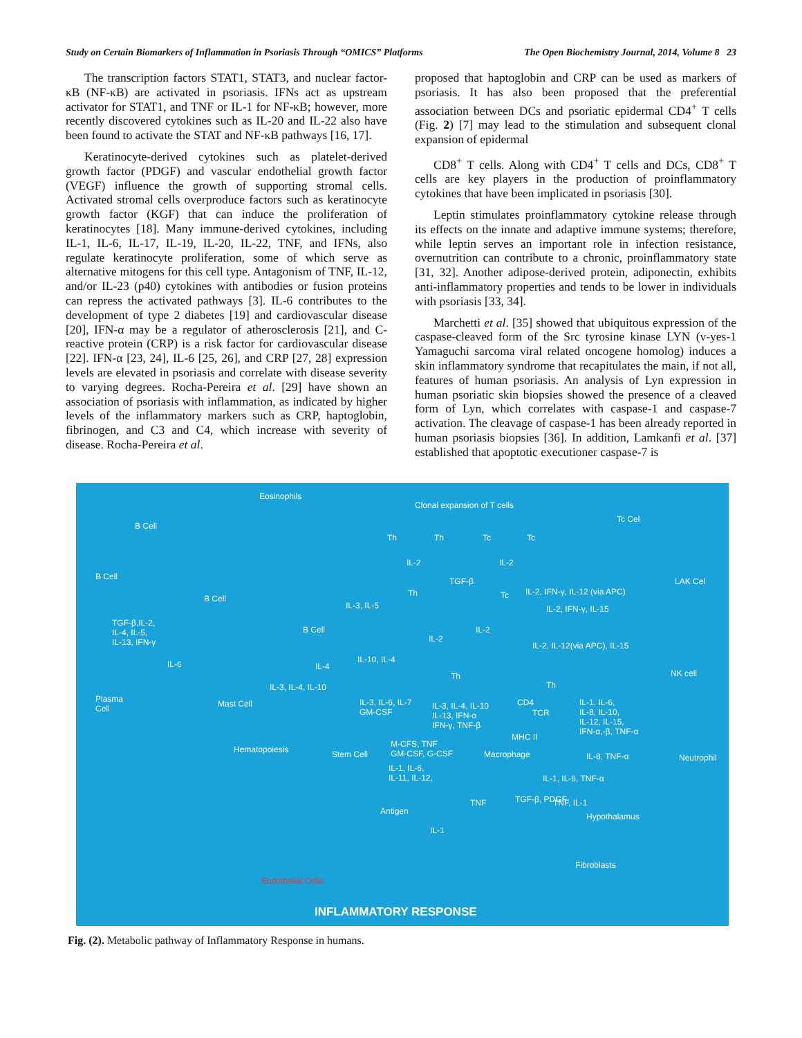Study on Certain Biomarkers of Inflammation in Psoriasis Through “OMICS” Platforms The Open Biochemistry Journal, 2014, Volume 8 23
The transcription factors STAT1, STAT3, and nuclear factor-κB (NF-κB) are activated in psoriasis. IFNs act as upstream activator for STAT1, and TNF or IL-1 for NF-κB; however, more recently discovered cytokines such as IL-20 and IL-22 also have been found to activate the STAT and NF-κB pathways [16, 17].
Keratinocyte-derived cytokines such as platelet-derived growth factor (PDGF) and vascular endothelial growth factor (VEGF) influence the growth of supporting stromal cells. Activated stromal cells overproduce factors such as keratinocyte growth factor (KGF) that can induce the proliferation of keratinocytes [18]. Many immune-derived cytokines, including IL-1, IL-6, IL-17, IL-19, IL-20, IL-22, TNF, and IFNs, also regulate keratinocyte proliferation, some of which serve as alternative mitogens for this cell type. Antagonism of TNF, IL-12, and/or IL-23 (p40) cytokines with antibodies or fusion proteins can repress the activated pathways [3]. IL-6 contributes to the development of type 2 diabetes [19] and cardiovascular disease [20], IFN-α may be a regulator of atherosclerosis [21], and C-reactive protein (CRP) is a risk factor for cardiovascular disease [22]. IFN-α [23, 24], IL-6 [25, 26], and CRP [27, 28] expression levels are elevated in psoriasis and correlate with disease severity to varying degrees. Rocha-Pereira et al. [29] have shown an association of psoriasis with inflammation, as indicated by higher levels of the inflammatory markers such as CRP, haptoglobin, fibrinogen, and C3 and C4, which increase with severity of disease. Rocha-Pereira et al.
proposed that haptoglobin and CRP can be used as markers of psoriasis. It has also been proposed that the preferential association between DCs and psoriatic epidermal CD4<sup>+</sup> T cells (Fig. 2) [7] may lead to the stimulation and subsequent clonal expansion of epidermal
CD8<sup>+</sup> T cells. Along with CD4<sup>+</sup> T cells and DCs, CD8<sup>+</sup> T cells are key players in the production of proinflammatory cytokines that have been implicated in psoriasis [30].
Leptin stimulates proinflammatory cytokine release through its effects on the innate and adaptive immune systems; therefore, while leptin serves an important role in infection resistance, overnutrition can contribute to a chronic, proinflammatory state [31, 32]. Another adipose-derived protein, adiponectin, exhibits anti-inflammatory properties and tends to be lower in individuals with psoriasis [33, 34].
Marchetti et al. [35] showed that ubiquitous expression of the caspase-cleaved form of the Src tyrosine kinase LYN (v-yes-1 Yamaguchi sarcoma viral related oncogene homolog) induces a skin inflammatory syndrome that recapitulates the main, if not all, features of human psoriasis. An analysis of Lyn expression in human psoriatic skin biopsies showed the presence of a cleaved form of Lyn, which correlates with caspase-1 and caspase-7 activation. The cleavage of caspase-1 has been already reported in human psoriasis biopsies [36]. In addition, Lamkanfi et al. [37] established that apoptotic executioner caspase-7 is
Eosinophils
Clonal expansion of T cells
B Cell
B Cell
B Cell
B Cell
Th Th Tc Tc
Tc Cel
LAK Cel
IL-2 IL-2
TGF-β
Th Tc
TGF-β,IL-2,
IL-4, IL-5,
IL-13, IFN-γ
IL-3, IL-5
IL-2
IL-2
IL-2, IFN-γ, IL-12 (via APC)
IL-2, IFN-γ, IL-15
IL-2, IL-12(via APC), IL-15
IL-6 IL-4
IL-10, IL-4
Th
Th
NK cell
IL-3, IL-4, IL-10
Plasma
Cell
Mast Cell IL-3, IL-6, IL-7
GM-CSF
IL-3, IL-4, IL-10
IL-13, IFN-α
IFN-γ, TNF-β
CD4
TCR
IL-1, IL-6,
IL-8, IL-10,
IL-12, IL-15,
IFN-α,-β, TNF-α MHC II
Hematopoiesis Stem Cell
M-CFS, TNF
GM-CSF, G-CSF Macrophage IL-8, TNF-α Neutrophil
IL-1, IL-6,
IL-11, IL-12, IL-1, IL-6, TNF-α
Antigen
TNF TGF-β, PDGF TNF, IL-1
Hypothalamus
IL-1
Fibroblasts
Endothelial Cells
INFLAMMATORY RESPONSE
Fig. (2). Metabolic pathway of Inflammatory Response in humans.